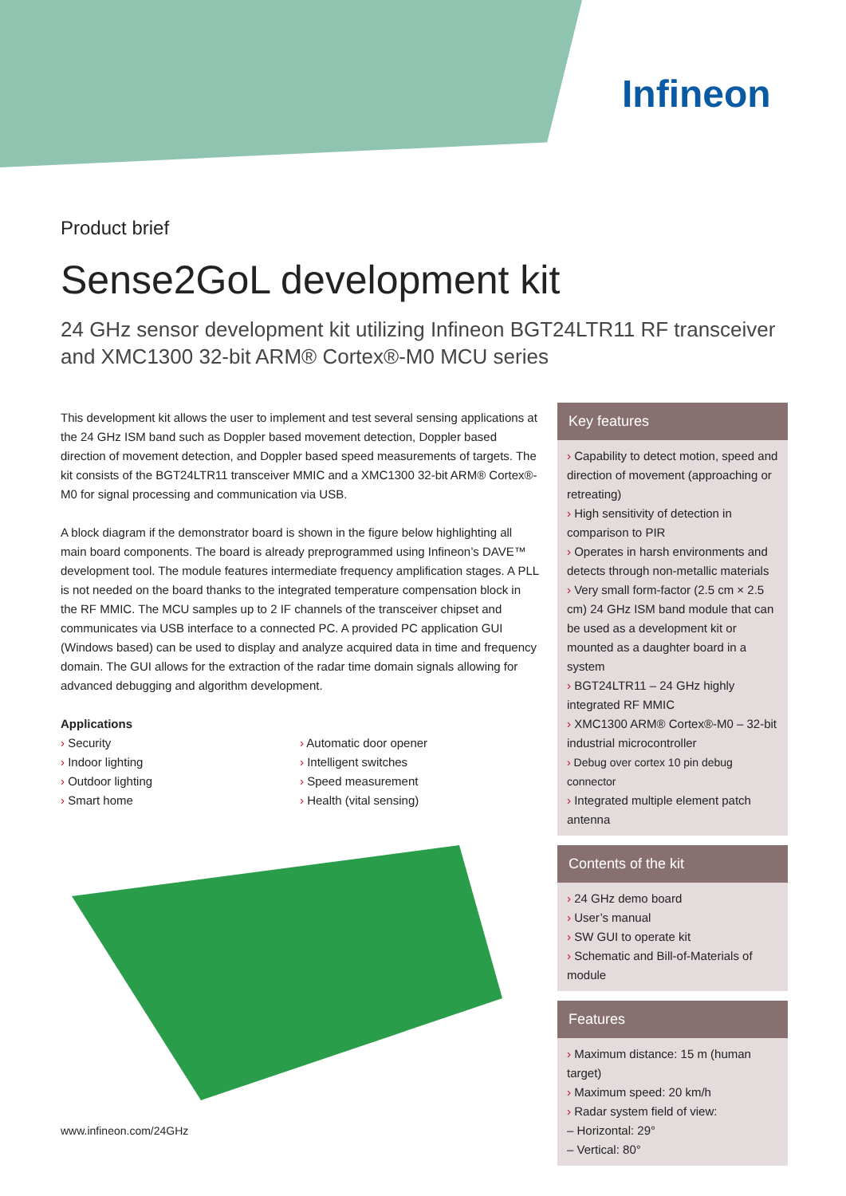Infineon
Product brief
Sense2GoL development kit
24 GHz sensor development kit utilizing Infineon BGT24LTR11 RF transceiver and XMC1300 32-bit ARM® Cortex®-M0 MCU series
This development kit allows the user to implement and test several sensing applications at the 24 GHz ISM band such as Doppler based movement detection, Doppler based direction of movement detection, and Doppler based speed measurements of targets. The kit consists of the BGT24LTR11 transceiver MMIC and a XMC1300 32-bit ARM® Cortex®-M0 for signal processing and communication via USB.
A block diagram if the demonstrator board is shown in the figure below highlighting all main board components. The board is already preprogrammed using Infineon’s DAVE™ development tool. The module features intermediate frequency amplification stages. A PLL is not needed on the board thanks to the integrated temperature compensation block in the RF MMIC. The MCU samples up to 2 IF channels of the transceiver chipset and communicates via USB interface to a connected PC. A provided PC application GUI (Windows based) can be used to display and analyze acquired data in time and frequency domain. The GUI allows for the extraction of the radar time domain signals allowing for advanced debugging and algorithm development.
Applications
› Security
› Indoor lighting
› Outdoor lighting
› Smart home
› Automatic door opener
› Intelligent switches
› Speed measurement
› Health (vital sensing)
Key features
› Capability to detect motion, speed and direction of movement (approaching or retreating)
› High sensitivity of detection in comparison to PIR
› Operates in harsh environments and detects through non-metallic materials
› Very small form-factor (2.5 cm × 2.5 cm) 24 GHz ISM band module that can be used as a development kit or mounted as a daughter board in a system
› BGT24LTR11 – 24 GHz highly integrated RF MMIC
› XMC1300 ARM® Cortex®-M0 – 32-bit industrial microcontroller
› Debug over cortex 10 pin debug connector
› Integrated multiple element patch antenna
Contents of the kit
› 24 GHz demo board
› User’s manual
› SW GUI to operate kit
› Schematic and Bill-of-Materials of module
Features
› Maximum distance: 15 m (human target)
› Maximum speed: 20 km/h
› Radar system field of view:
– Horizontal: 29°
– Vertical: 80°
www.infineon.com/24GHz